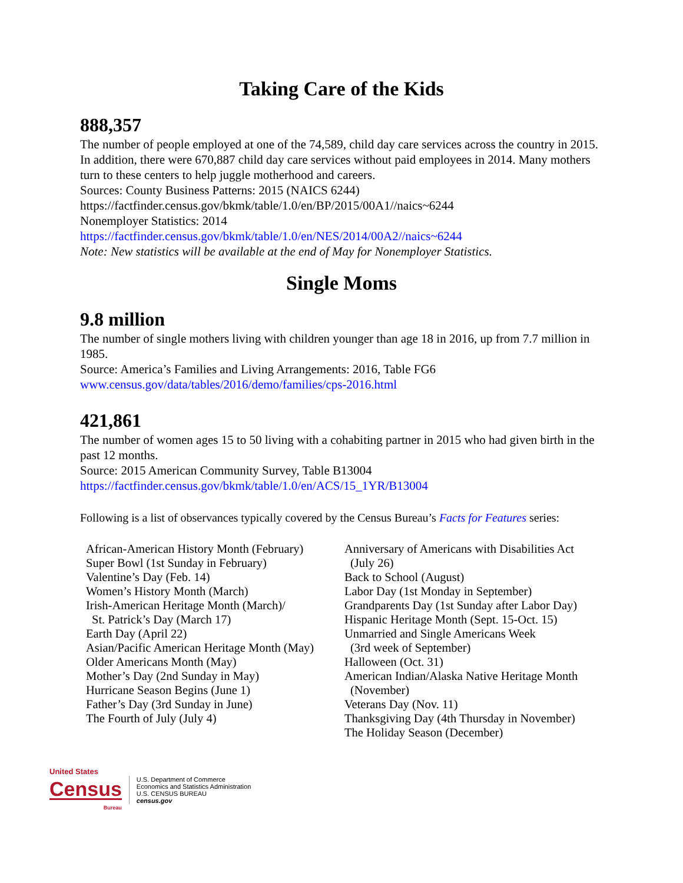Taking Care of the Kids
888,357
The number of people employed at one of the 74,589, child day care services across the country in 2015. In addition, there were 670,887 child day care services without paid employees in 2014. Many mothers turn to these centers to help juggle motherhood and careers.
Sources: County Business Patterns: 2015 (NAICS 6244)
https://factfinder.census.gov/bkmk/table/1.0/en/BP/2015/00A1//naics~6244
Nonemployer Statistics: 2014
https://factfinder.census.gov/bkmk/table/1.0/en/NES/2014/00A2//naics~6244
Note: New statistics will be available at the end of May for Nonemployer Statistics.
Single Moms
9.8 million
The number of single mothers living with children younger than age 18 in 2016, up from 7.7 million in 1985.
Source: America’s Families and Living Arrangements: 2016, Table FG6
www.census.gov/data/tables/2016/demo/families/cps-2016.html
421,861
The number of women ages 15 to 50 living with a cohabiting partner in 2015 who had given birth in the past 12 months.
Source: 2015 American Community Survey, Table B13004
https://factfinder.census.gov/bkmk/table/1.0/en/ACS/15_1YR/B13004
Following is a list of observances typically covered by the Census Bureau’s Facts for Features series:
African-American History Month (February)
Super Bowl (1st Sunday in February)
Valentine’s Day (Feb. 14)
Women’s History Month (March)
Irish-American Heritage Month (March)/
St. Patrick’s Day (March 17)
Earth Day (April 22)
Asian/Pacific American Heritage Month (May)
Older Americans Month (May)
Mother’s Day (2nd Sunday in May)
Hurricane Season Begins (June 1)
Father’s Day (3rd Sunday in June)
The Fourth of July (July 4)
Anniversary of Americans with Disabilities Act
(July 26)
Back to School (August)
Labor Day (1st Monday in September)
Grandparents Day (1st Sunday after Labor Day)
Hispanic Heritage Month (Sept. 15-Oct. 15)
Unmarried and Single Americans Week
(3rd week of September)
Halloween (Oct. 31)
American Indian/Alaska Native Heritage Month
(November)
Veterans Day (Nov. 11)
Thanksgiving Day (4th Thursday in November)
The Holiday Season (December)
United States
Census
Bureau
U.S. Department of Commerce
Economics and Statistics Administration
U.S. CENSUS BUREAU
census.gov